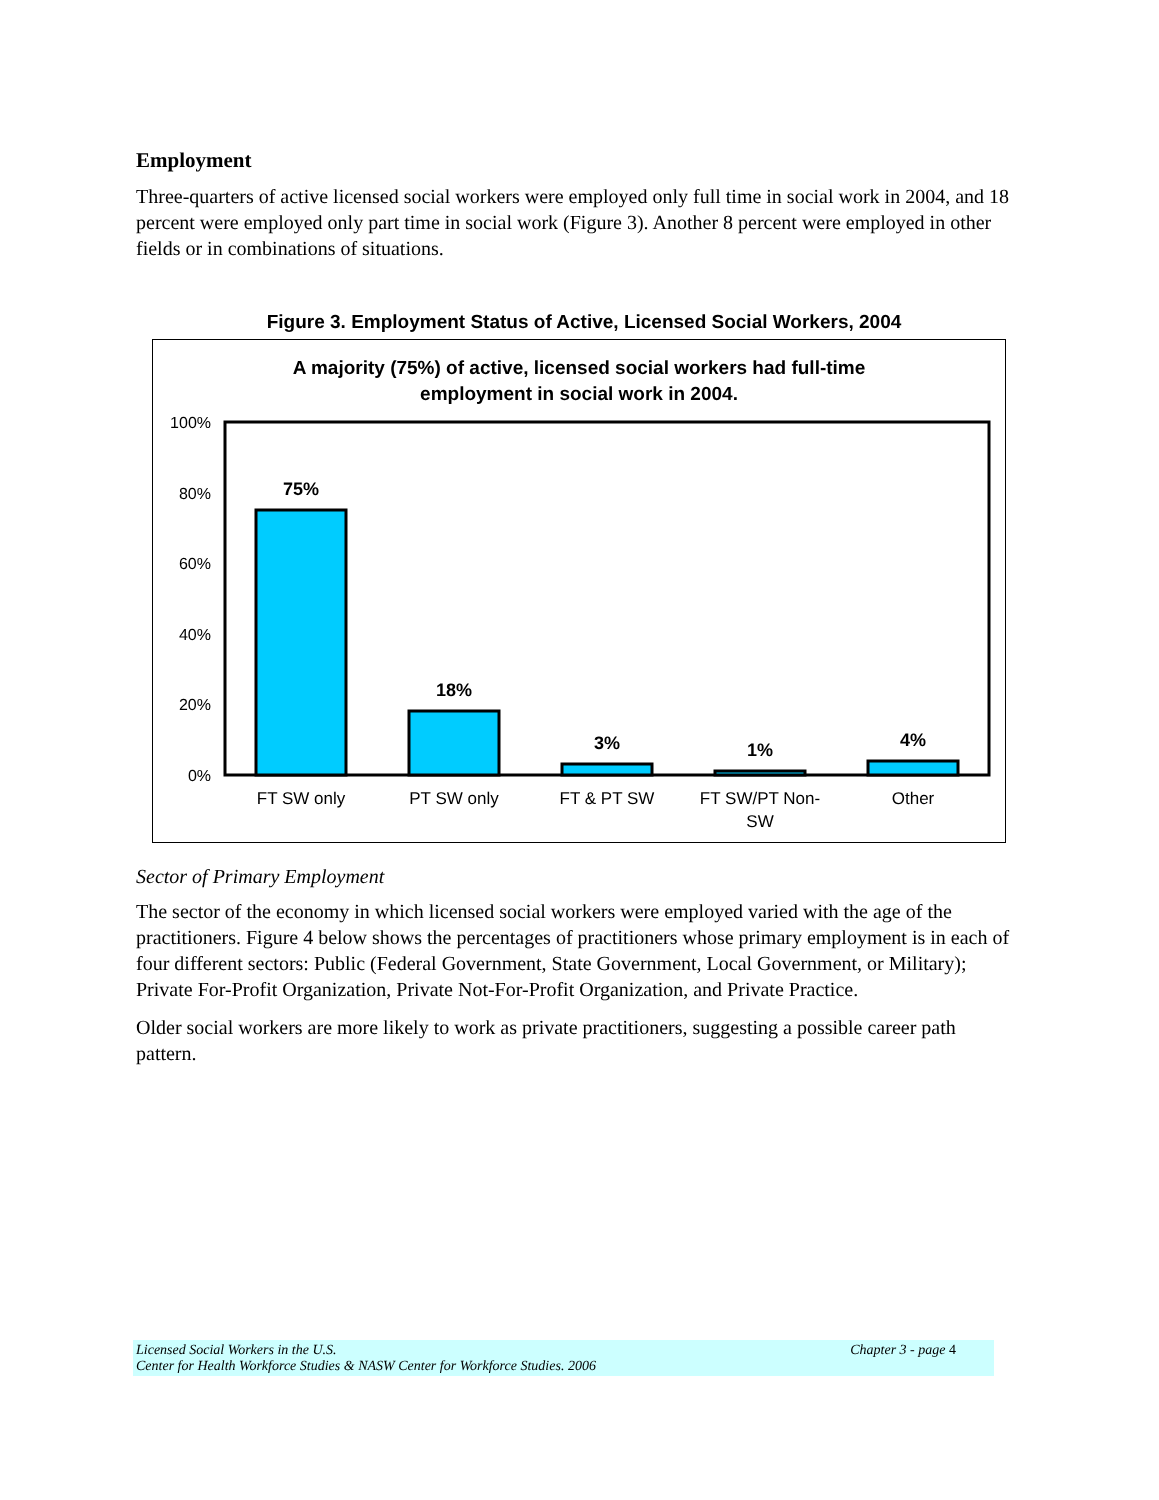Employment
Three-quarters of active licensed social workers were employed only full time in social work in 2004, and 18 percent were employed only part time in social work (Figure 3). Another 8 percent were employed in other fields or in combinations of situations.
Figure 3. Employment Status of Active, Licensed Social Workers, 2004
A majority (75%) of active, licensed social workers had full-time
employment in social work in 2004.
100%
80%
60%
40%
20%
0%
75%
18%
3%
1%
4%
FT SW only
PT SW only
FT & PT SW
FT SW/PT Non-
SW
Other
Sector of Primary Employment
The sector of the economy in which licensed social workers were employed varied with the age of the practitioners. Figure 4 below shows the percentages of practitioners whose primary employment is in each of four different sectors: Public (Federal Government, State Government, Local Government, or Military); Private For-Profit Organization, Private Not-For-Profit Organization, and Private Practice.
Older social workers are more likely to work as private practitioners, suggesting a possible career path pattern.
Licensed Social Workers in the U.S.
Center for Health Workforce Studies & NASW Center for Workforce Studies. 2006
Chapter 3 - page 4